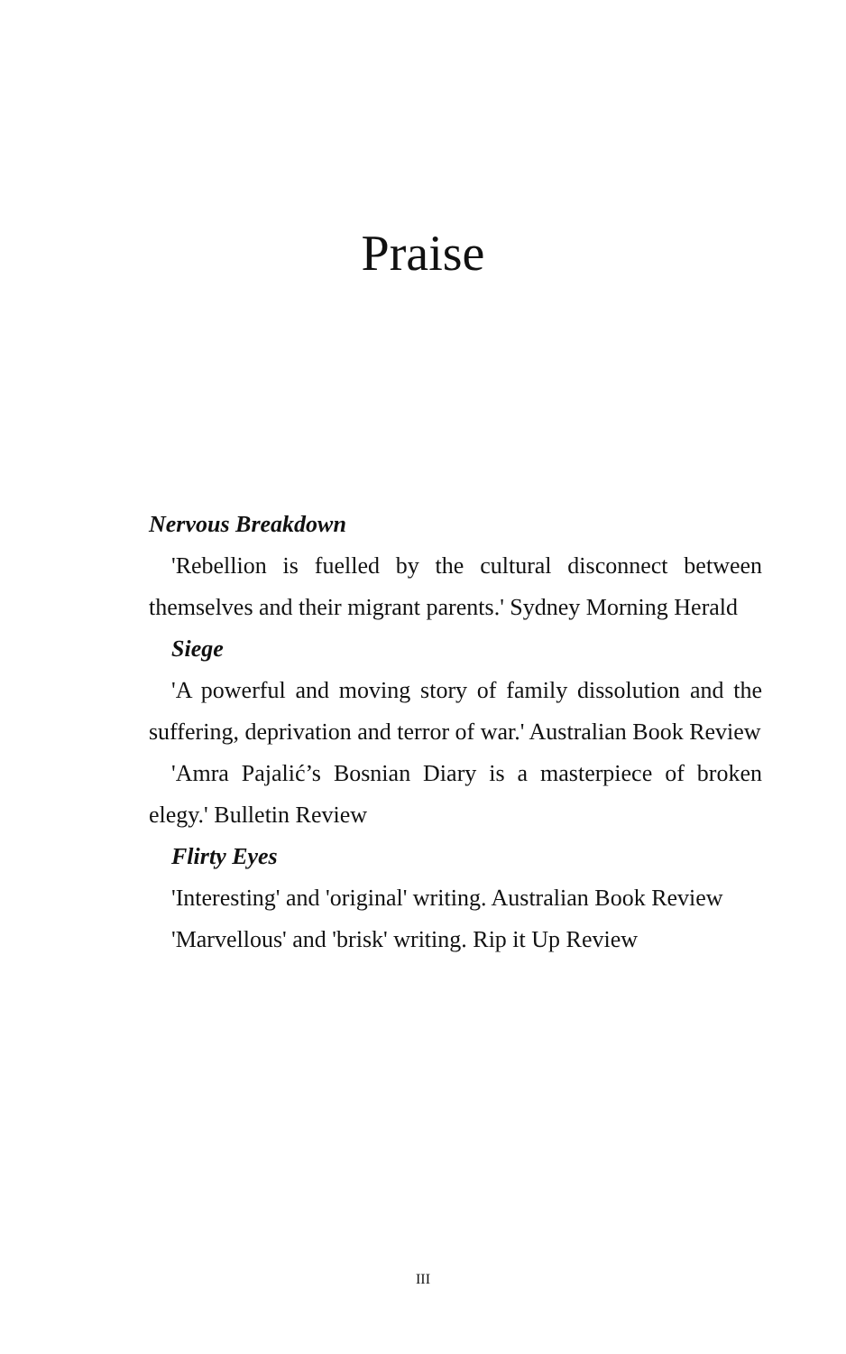Praise
Nervous Breakdown
'Rebellion is fuelled by the cultural disconnect between themselves and their migrant parents.' Sydney Morning Herald
Siege
'A powerful and moving story of family dissolution and the suffering, deprivation and terror of war.' Australian Book Review
'Amra Pajalić’s Bosnian Diary is a masterpiece of broken elegy.' Bulletin Review
Flirty Eyes
'Interesting' and 'original' writing. Australian Book Review
'Marvellous' and 'brisk' writing. Rip it Up Review
III